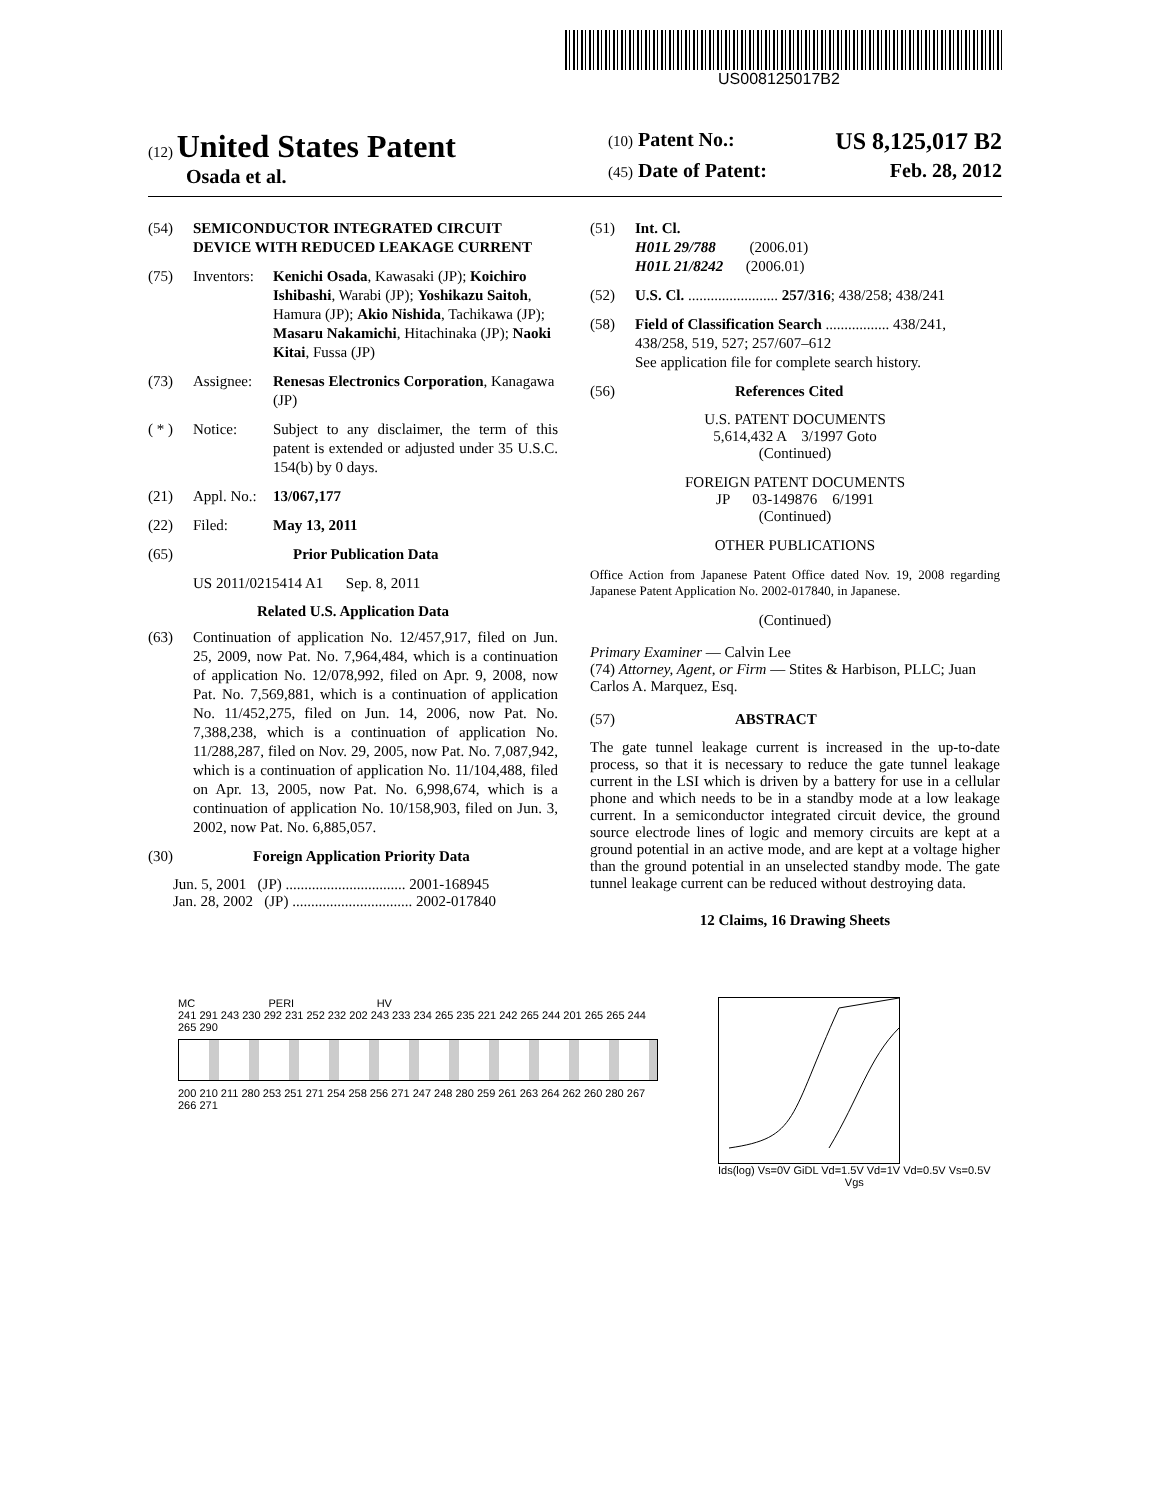US008125017B2
(12) United States Patent
Osada et al.
(10) Patent No.: US 8,125,017 B2
(45) Date of Patent: Feb. 28, 2012
(54) SEMICONDUCTOR INTEGRATED CIRCUIT DEVICE WITH REDUCED LEAKAGE CURRENT
(75) Inventors: Kenichi Osada, Kawasaki (JP); Koichiro Ishibashi, Warabi (JP); Yoshikazu Saitoh, Hamura (JP); Akio Nishida, Tachikawa (JP); Masaru Nakamichi, Hitachinaka (JP); Naoki Kitai, Fussa (JP)
(73) Assignee: Renesas Electronics Corporation, Kanagawa (JP)
( * ) Notice: Subject to any disclaimer, the term of this patent is extended or adjusted under 35 U.S.C. 154(b) by 0 days.
(21) Appl. No.: 13/067,177
(22) Filed: May 13, 2011
(65) Prior Publication Data
US 2011/0215414 A1 Sep. 8, 2011
Related U.S. Application Data
(63) Continuation of application No. 12/457,917, filed on Jun. 25, 2009, now Pat. No. 7,964,484, which is a continuation of application No. 12/078,992, filed on Apr. 9, 2008, now Pat. No. 7,569,881, which is a continuation of application No. 11/452,275, filed on Jun. 14, 2006, now Pat. No. 7,388,238, which is a continuation of application No. 11/288,287, filed on Nov. 29, 2005, now Pat. No. 7,087,942, which is a continuation of application No. 11/104,488, filed on Apr. 13, 2005, now Pat. No. 6,998,674, which is a continuation of application No. 10/158,903, filed on Jun. 3, 2002, now Pat. No. 6,885,057.
(30) Foreign Application Priority Data
Jun. 5, 2001 (JP) ................................ 2001-168945
Jan. 28, 2002 (JP) ................................ 2002-017840
(51) Int. Cl.
H01L 29/788 (2006.01)
H01L 21/8242 (2006.01)
(52) U.S. Cl. ........................ 257/316; 438/258; 438/241
(58) Field of Classification Search ................. 438/241, 438/258, 519, 527; 257/607–612
See application file for complete search history.
(56) References Cited
U.S. PATENT DOCUMENTS
5,614,432 A 3/1997 Goto
(Continued)
FOREIGN PATENT DOCUMENTS
JP 03-149876 6/1991
(Continued)
OTHER PUBLICATIONS
Office Action from Japanese Patent Office dated Nov. 19, 2008 regarding Japanese Patent Application No. 2002-017840, in Japanese.
(Continued)
Primary Examiner — Calvin Lee
(74) Attorney, Agent, or Firm — Stites & Harbison, PLLC; Juan Carlos A. Marquez, Esq.
(57) ABSTRACT
The gate tunnel leakage current is increased in the up-to-date process, so that it is necessary to reduce the gate tunnel leakage current in the LSI which is driven by a battery for use in a cellular phone and which needs to be in a standby mode at a low leakage current. In a semiconductor integrated circuit device, the ground source electrode lines of logic and memory circuits are kept at a ground potential in an active mode, and are kept at a voltage higher than the ground potential in an unselected standby mode. The gate tunnel leakage current can be reduced without destroying data.
12 Claims, 16 Drawing Sheets
MC PERI HV
241 291 243 230 292 231 252 232 202 243 233 234 265 235 221 242 265 244 201 265 265 244 265 290
200 210 211 280 253 251 271 254 258 256 271 247 248 280 259 261 263 264 262 260 280 267 266 271
Ids(log) Vs=0V GiDL Vd=1.5V Vd=1V Vd=0.5V Vs=0.5V
Vgs